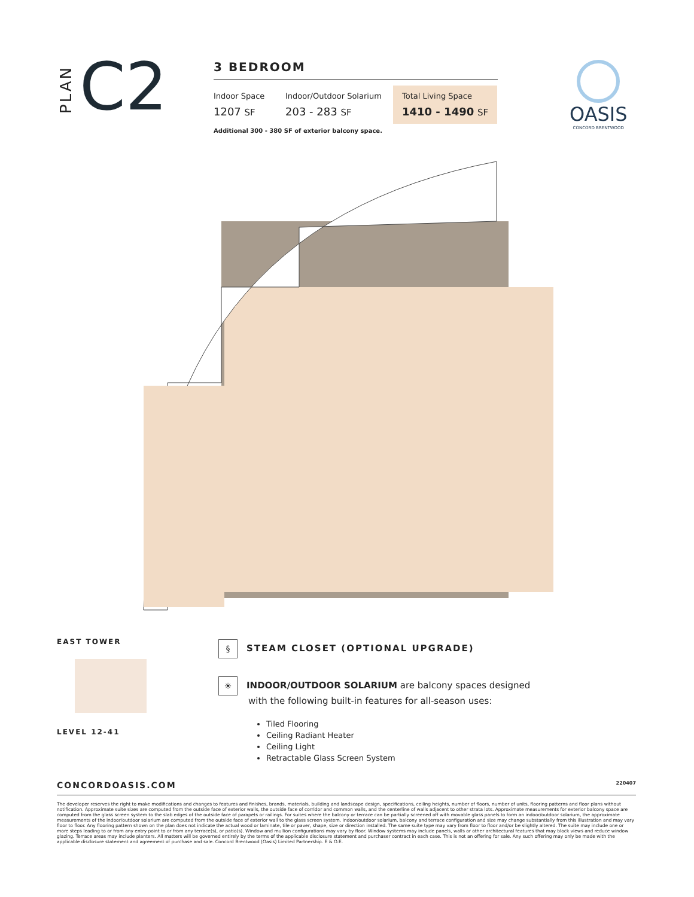PLAN
C2
3 BEDROOM
Indoor Space
1207 SF
Indoor/Outdoor Solarium
203 - 283 SF
Total Living Space
1410 - 1490 SF
Additional 300 - 380 SF of exterior balcony space.
OASIS
CONCORD BRENTWOOD
EAST TOWER
LEVEL 12-41
§ STEAM CLOSET (OPTIONAL UPGRADE)
☀ INDOOR/OUTDOOR SOLARIUM are balcony spaces designed
with the following built-in features for all-season uses:
Tiled Flooring
Ceiling Radiant Heater
Ceiling Light
Retractable Glass Screen System
CONCORDOASIS.COM 220407
The developer reserves the right to make modifications and changes to features and finishes, brands, materials, building and landscape design, specifications, ceiling heights, number of floors, number of units, flooring patterns and floor plans without notification. Approximate suite sizes are computed from the outside face of exterior walls, the outside face of corridor and common walls, and the centerline of walls adjacent to other strata lots. Approximate measurements for exterior balcony space are computed from the glass screen system to the slab edges of the outside face of parapets or railings. For suites where the balcony or terrace can be partially screened off with movable glass panels to form an indoor/outdoor solarium, the approximate measurements of the indoor/outdoor solarium are computed from the outside face of exterior wall to the glass screen system. Indoor/outdoor solarium, balcony and terrace configuration and size may change substantially from this illustration and may vary floor to floor. Any flooring pattern shown on the plan does not indicate the actual wood or laminate, tile or paver, shape, size or direction installed. The same suite type may vary from floor to floor and/or be slightly altered. The suite may include one or more steps leading to or from any entry point to or from any terrace(s), or patio(s). Window and mullion configurations may vary by floor. Window systems may include panels, walls or other architectural features that may block views and reduce window glazing. Terrace areas may include planters. All matters will be governed entirely by the terms of the applicable disclosure statement and purchaser contract in each case. This is not an offering for sale. Any such offering may only be made with the applicable disclosure statement and agreement of purchase and sale. Concord Brentwood (Oasis) Limited Partnership. E & O.E.